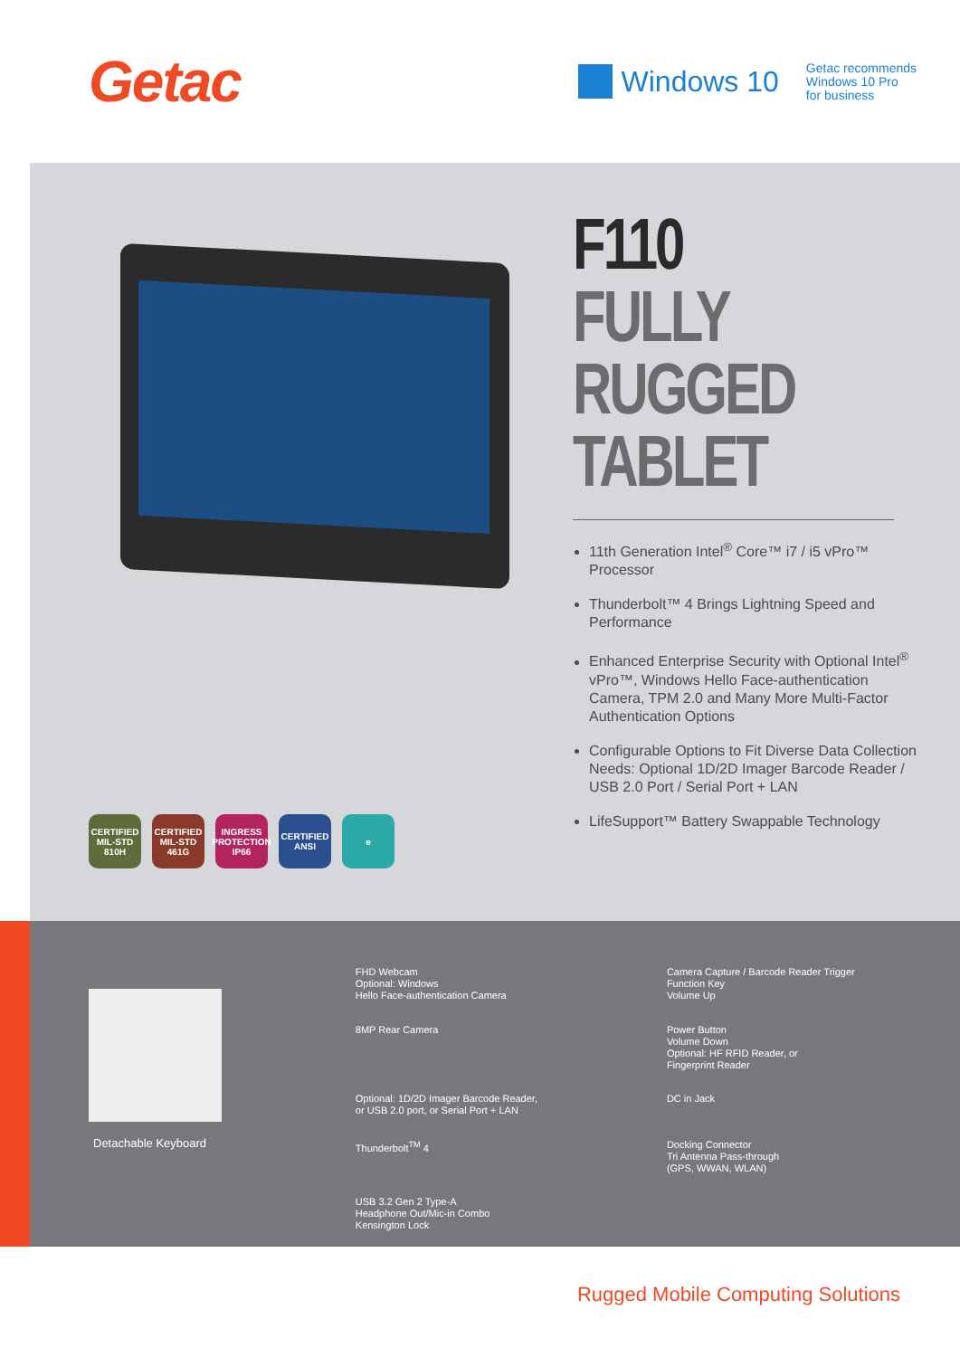Getac
Windows 10
Getac recommends
Windows 10 Pro
for business
CERTIFIED MIL-STD 810H
CERTIFIED MIL-STD 461G
INGRESS PROTECTION IP66
CERTIFIED ANSI
e
F110
FULLY
RUGGED
TABLET
11th Generation Intel<sup>®</sup> Core™ i7 / i5 vPro™ Processor
Thunderbolt™ 4 Brings Lightning Speed and Performance
Enhanced Enterprise Security with Optional Intel<sup>®</sup> vPro™, Windows Hello Face-authentication Camera, TPM 2.0 and Many More Multi-Factor Authentication Options
Configurable Options to Fit Diverse Data Collection Needs: Optional 1D/2D Imager Barcode Reader / USB 2.0 Port / Serial Port + LAN
LifeSupport™ Battery Swappable Technology
Detachable Keyboard
FHD Webcam
Optional: Windows
Hello Face-authentication Camera
Camera Capture / Barcode Reader Trigger
Function Key
Volume Up
8MP Rear Camera
Power Button
Volume Down
Optional: HF RFID Reader, or
Fingerprint Reader
Optional: 1D/2D Imager Barcode Reader,
or USB 2.0 port, or Serial Port + LAN
DC in Jack
Thunderbolt<sup>TM</sup> 4
Docking Connector
Tri Antenna Pass-through
(GPS, WWAN, WLAN)
USB 3.2 Gen 2 Type-A
Headphone Out/Mic-in Combo
Kensington Lock
Rugged Mobile Computing Solutions